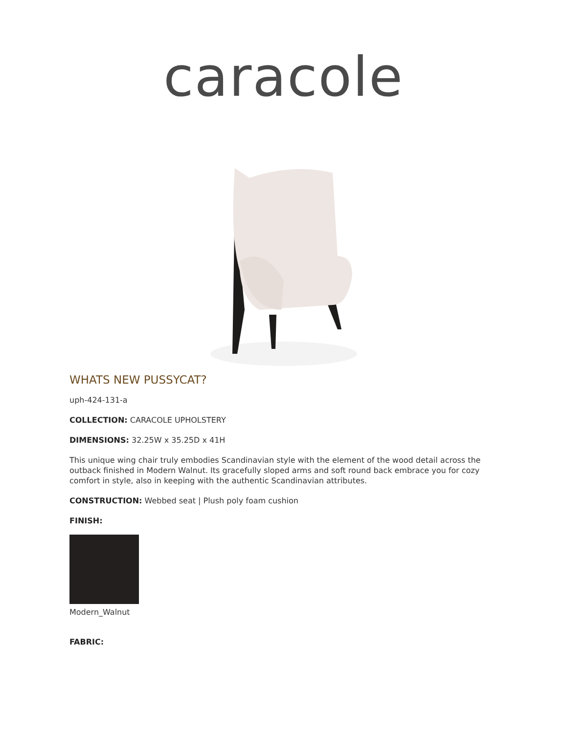caracole
WHATS NEW PUSSYCAT?
uph-424-131-a
COLLECTION: CARACOLE UPHOLSTERY
DIMENSIONS: 32.25W x 35.25D x 41H
This unique wing chair truly embodies Scandinavian style with the element of the wood detail across the outback finished in Modern Walnut. Its gracefully sloped arms and soft round back embrace you for cozy comfort in style, also in keeping with the authentic Scandinavian attributes.
CONSTRUCTION: Webbed seat | Plush poly foam cushion
FINISH:
Modern_Walnut
FABRIC: